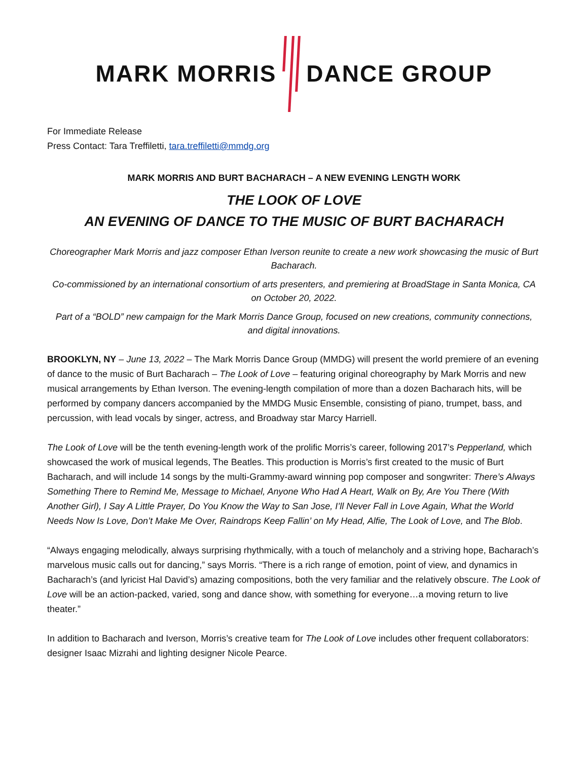MARK MORRIS DANCE GROUP
For Immediate Release
Press Contact: Tara Treffiletti, tara.treffiletti@mmdg.org
MARK MORRIS AND BURT BACHARACH – A NEW EVENING LENGTH WORK
THE LOOK OF LOVE
AN EVENING OF DANCE TO THE MUSIC OF BURT BACHARACH
Choreographer Mark Morris and jazz composer Ethan Iverson reunite to create a new work showcasing the music of Burt Bacharach.
Co-commissioned by an international consortium of arts presenters, and premiering at BroadStage in Santa Monica, CA on October 20, 2022.
Part of a “BOLD” new campaign for the Mark Morris Dance Group, focused on new creations, community connections, and digital innovations.
BROOKLYN, NY – June 13, 2022 – The Mark Morris Dance Group (MMDG) will present the world premiere of an evening of dance to the music of Burt Bacharach – The Look of Love – featuring original choreography by Mark Morris and new musical arrangements by Ethan Iverson. The evening-length compilation of more than a dozen Bacharach hits, will be performed by company dancers accompanied by the MMDG Music Ensemble, consisting of piano, trumpet, bass, and percussion, with lead vocals by singer, actress, and Broadway star Marcy Harriell.
The Look of Love will be the tenth evening-length work of the prolific Morris’s career, following 2017’s Pepperland, which showcased the work of musical legends, The Beatles. This production is Morris’s first created to the music of Burt Bacharach, and will include 14 songs by the multi-Grammy-award winning pop composer and songwriter: There’s Always Something There to Remind Me, Message to Michael, Anyone Who Had A Heart, Walk on By, Are You There (With Another Girl), I Say A Little Prayer, Do You Know the Way to San Jose, I’ll Never Fall in Love Again, What the World Needs Now Is Love, Don’t Make Me Over, Raindrops Keep Fallin’ on My Head, Alfie, The Look of Love, and The Blob.
“Always engaging melodically, always surprising rhythmically, with a touch of melancholy and a striving hope, Bacharach’s marvelous music calls out for dancing,” says Morris. “There is a rich range of emotion, point of view, and dynamics in Bacharach’s (and lyricist Hal David’s) amazing compositions, both the very familiar and the relatively obscure. The Look of Love will be an action-packed, varied, song and dance show, with something for everyone…a moving return to live theater.”
In addition to Bacharach and Iverson, Morris’s creative team for The Look of Love includes other frequent collaborators: designer Isaac Mizrahi and lighting designer Nicole Pearce.